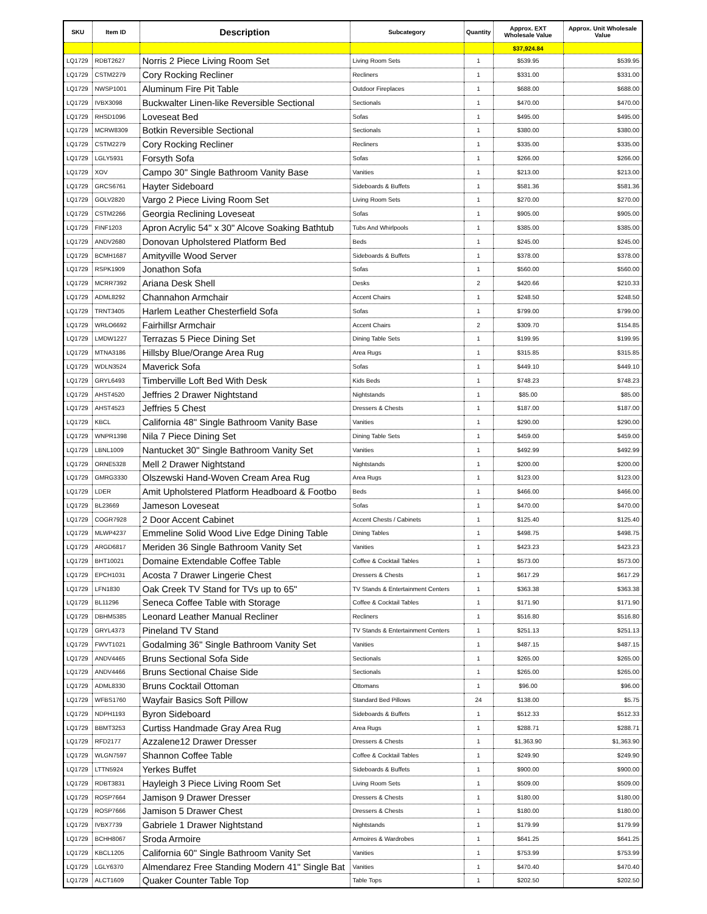| SKU | Item ID | Description | Subcategory | Quantity | Approx. EXT Wholesale Value | Approx. Unit Wholesale Value |
| --- | --- | --- | --- | --- | --- | --- |
| | | | | | $37,924.84 | |
| LQ1729 | RDBT2627 | Norris 2 Piece Living Room Set | Living Room Sets | 1 | $539.95 | $539.95 |
| LQ1729 | CSTM2279 | Cory Rocking Recliner | Recliners | 1 | $331.00 | $331.00 |
| LQ1729 | NWSP1001 | Aluminum Fire Pit Table | Outdoor Fireplaces | 1 | $688.00 | $688.00 |
| LQ1729 | IVBX3098 | Buckwalter Linen-like Reversible Sectional | Sectionals | 1 | $470.00 | $470.00 |
| LQ1729 | RHSD1096 | Loveseat Bed | Sofas | 1 | $495.00 | $495.00 |
| LQ1729 | MCRW8309 | Botkin Reversible Sectional | Sectionals | 1 | $380.00 | $380.00 |
| LQ1729 | CSTM2279 | Cory Rocking Recliner | Recliners | 1 | $335.00 | $335.00 |
| LQ1729 | LGLY5931 | Forsyth Sofa | Sofas | 1 | $266.00 | $266.00 |
| LQ1729 | XOV | Campo 30" Single Bathroom Vanity Base | Vanities | 1 | $213.00 | $213.00 |
| LQ1729 | GRCS6761 | Hayter Sideboard | Sideboards & Buffets | 1 | $581.36 | $581.36 |
| LQ1729 | GOLV2820 | Vargo 2 Piece Living Room Set | Living Room Sets | 1 | $270.00 | $270.00 |
| LQ1729 | CSTM2266 | Georgia Reclining Loveseat | Sofas | 1 | $905.00 | $905.00 |
| LQ1729 | FINF1203 | Apron Acrylic 54" x 30" Alcove Soaking Bathtub | Tubs And Whirlpools | 1 | $385.00 | $385.00 |
| LQ1729 | ANDV2680 | Donovan Upholstered Platform Bed | Beds | 1 | $245.00 | $245.00 |
| LQ1729 | BCMH1687 | Amityville Wood Server | Sideboards & Buffets | 1 | $378.00 | $378.00 |
| LQ1729 | RSPK1909 | Jonathon Sofa | Sofas | 1 | $560.00 | $560.00 |
| LQ1729 | MCRR7392 | Ariana Desk Shell | Desks | 2 | $420.66 | $210.33 |
| LQ1729 | ADML8292 | Channahon Armchair | Accent Chairs | 1 | $248.50 | $248.50 |
| LQ1729 | TRNT3405 | Harlem Leather Chesterfield Sofa | Sofas | 1 | $799.00 | $799.00 |
| LQ1729 | WRLO6692 | Fairhillsr Armchair | Accent Chairs | 2 | $309.70 | $154.85 |
| LQ1729 | LMDW1227 | Terrazas 5 Piece Dining Set | Dining Table Sets | 1 | $199.95 | $199.95 |
| LQ1729 | MTNA3186 | Hillsby Blue/Orange Area Rug | Area Rugs | 1 | $315.85 | $315.85 |
| LQ1729 | WDLN3524 | Maverick Sofa | Sofas | 1 | $449.10 | $449.10 |
| LQ1729 | GRYL6493 | Timberville Loft Bed With Desk | Kids Beds | 1 | $748.23 | $748.23 |
| LQ1729 | AHST4520 | Jeffries 2 Drawer Nightstand | Nightstands | 1 | $85.00 | $85.00 |
| LQ1729 | AHST4523 | Jeffries 5 Chest | Dressers & Chests | 1 | $187.00 | $187.00 |
| LQ1729 | KBCL | California 48" Single Bathroom Vanity Base | Vanities | 1 | $290.00 | $290.00 |
| LQ1729 | WNPR1398 | Nila 7 Piece Dining Set | Dining Table Sets | 1 | $459.00 | $459.00 |
| LQ1729 | LBNL1009 | Nantucket 30" Single Bathroom Vanity Set | Vanities | 1 | $492.99 | $492.99 |
| LQ1729 | ORNE5328 | Mell 2 Drawer Nightstand | Nightstands | 1 | $200.00 | $200.00 |
| LQ1729 | GMRG3330 | Olszewski Hand-Woven Cream Area Rug | Area Rugs | 1 | $123.00 | $123.00 |
| LQ1729 | LDER | Amit Upholstered Platform Headboard & Footbo | Beds | 1 | $466.00 | $466.00 |
| LQ1729 | BL23669 | Jameson Loveseat | Sofas | 1 | $470.00 | $470.00 |
| LQ1729 | COGR7928 | 2 Door Accent Cabinet | Accent Chests / Cabinets | 1 | $125.40 | $125.40 |
| LQ1729 | MLWP4237 | Emmeline Solid Wood Live Edge Dining Table | Dining Tables | 1 | $498.75 | $498.75 |
| LQ1729 | ARGD6817 | Meriden 36 Single Bathroom Vanity Set | Vanities | 1 | $423.23 | $423.23 |
| LQ1729 | BHT10021 | Domaine Extendable Coffee Table | Coffee & Cocktail Tables | 1 | $573.00 | $573.00 |
| LQ1729 | EPCH1031 | Acosta 7 Drawer Lingerie Chest | Dressers & Chests | 1 | $617.29 | $617.29 |
| LQ1729 | LFN1830 | Oak Creek TV Stand for TVs up to 65" | TV Stands & Entertainment Centers | 1 | $363.38 | $363.38 |
| LQ1729 | BL11296 | Seneca Coffee Table with Storage | Coffee & Cocktail Tables | 1 | $171.90 | $171.90 |
| LQ1729 | DBHM5385 | Leonard Leather Manual Recliner | Recliners | 1 | $516.80 | $516.80 |
| LQ1729 | GRYL4373 | Pineland TV Stand | TV Stands & Entertainment Centers | 1 | $251.13 | $251.13 |
| LQ1729 | FWVT1021 | Godalming 36" Single Bathroom Vanity Set | Vanities | 1 | $487.15 | $487.15 |
| LQ1729 | ANDV4465 | Bruns Sectional Sofa Side | Sectionals | 1 | $265.00 | $265.00 |
| LQ1729 | ANDV4466 | Bruns Sectional Chaise Side | Sectionals | 1 | $265.00 | $265.00 |
| LQ1729 | ADML8330 | Bruns Cocktail Ottoman | Ottomans | 1 | $96.00 | $96.00 |
| LQ1729 | WFBS1760 | Wayfair Basics Soft Pillow | Standard Bed Pillows | 24 | $138.00 | $5.75 |
| LQ1729 | NDPH1193 | Byron Sideboard | Sideboards & Buffets | 1 | $512.33 | $512.33 |
| LQ1729 | BBMT3253 | Curtiss Handmade Gray Area Rug | Area Rugs | 1 | $288.71 | $288.71 |
| LQ1729 | RFD2177 | Azzalene12 Drawer Dresser | Dressers & Chests | 1 | $1,363.90 | $1,363.90 |
| LQ1729 | WLGN7597 | Shannon Coffee Table | Coffee & Cocktail Tables | 1 | $249.90 | $249.90 |
| LQ1729 | LTTN5924 | Yerkes Buffet | Sideboards & Buffets | 1 | $900.00 | $900.00 |
| LQ1729 | RDBT3831 | Hayleigh 3 Piece Living Room Set | Living Room Sets | 1 | $509.00 | $509.00 |
| LQ1729 | ROSP7664 | Jamison 9 Drawer Dresser | Dressers & Chests | 1 | $180.00 | $180.00 |
| LQ1729 | ROSP7666 | Jamison 5 Drawer Chest | Dressers & Chests | 1 | $180.00 | $180.00 |
| LQ1729 | IVBX7739 | Gabriele 1 Drawer Nightstand | Nightstands | 1 | $179.99 | $179.99 |
| LQ1729 | BCHH8067 | Sroda Armoire | Armoires & Wardrobes | 1 | $641.25 | $641.25 |
| LQ1729 | KBCL1205 | California 60" Single Bathroom Vanity Set | Vanities | 1 | $753.99 | $753.99 |
| LQ1729 | LGLY6370 | Almendarez Free Standing Modern 41" Single Bat | Vanities | 1 | $470.40 | $470.40 |
| LQ1729 | ALCT1609 | Quaker Counter Table Top | Table Tops | 1 | $202.50 | $202.50 |